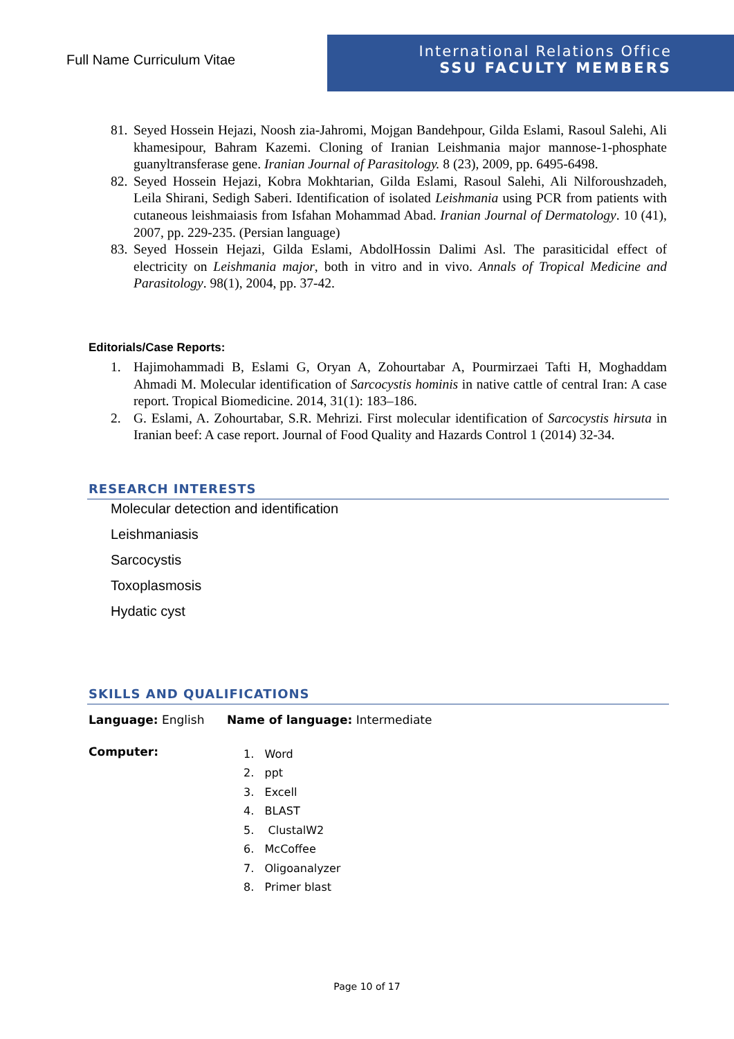Full Name Curriculum Vitae
International Relations Office
SSU FACULTY MEMBERS
81. Seyed Hossein Hejazi, Noosh zia-Jahromi, Mojgan Bandehpour, Gilda Eslami, Rasoul Salehi, Ali khamesipour, Bahram Kazemi. Cloning of Iranian Leishmania major mannose-1-phosphate guanyltransferase gene. Iranian Journal of Parasitology. 8 (23), 2009, pp. 6495-6498.
82. Seyed Hossein Hejazi, Kobra Mokhtarian, Gilda Eslami, Rasoul Salehi, Ali Nilforoushzadeh, Leila Shirani, Sedigh Saberi. Identification of isolated Leishmania using PCR from patients with cutaneous leishmaiasis from Isfahan Mohammad Abad. Iranian Journal of Dermatology. 10 (41), 2007, pp. 229-235. (Persian language)
83. Seyed Hossein Hejazi, Gilda Eslami, AbdolHossin Dalimi Asl. The parasiticidal effect of electricity on Leishmania major, both in vitro and in vivo. Annals of Tropical Medicine and Parasitology. 98(1), 2004, pp. 37-42.
Editorials/Case Reports:
1. Hajimohammadi B, Eslami G, Oryan A, Zohourtabar A, Pourmirzaei Tafti H, Moghaddam Ahmadi M. Molecular identification of Sarcocystis hominis in native cattle of central Iran: A case report. Tropical Biomedicine. 2014, 31(1): 183–186.
2. G. Eslami, A. Zohourtabar, S.R. Mehrizi. First molecular identification of Sarcocystis hirsuta in Iranian beef: A case report. Journal of Food Quality and Hazards Control 1 (2014) 32-34.
RESEARCH INTERESTS
Molecular detection and identification
Leishmaniasis
Sarcocystis
Toxoplasmosis
Hydatic cyst
SKILLS AND QUALIFICATIONS
Language: English Name of language: Intermediate
Computer:
1. Word
2. ppt
3. Excell
4. BLAST
5. ClustalW2
6. McCoffee
7. Oligoanalyzer
8. Primer blast
Page 10 of 17